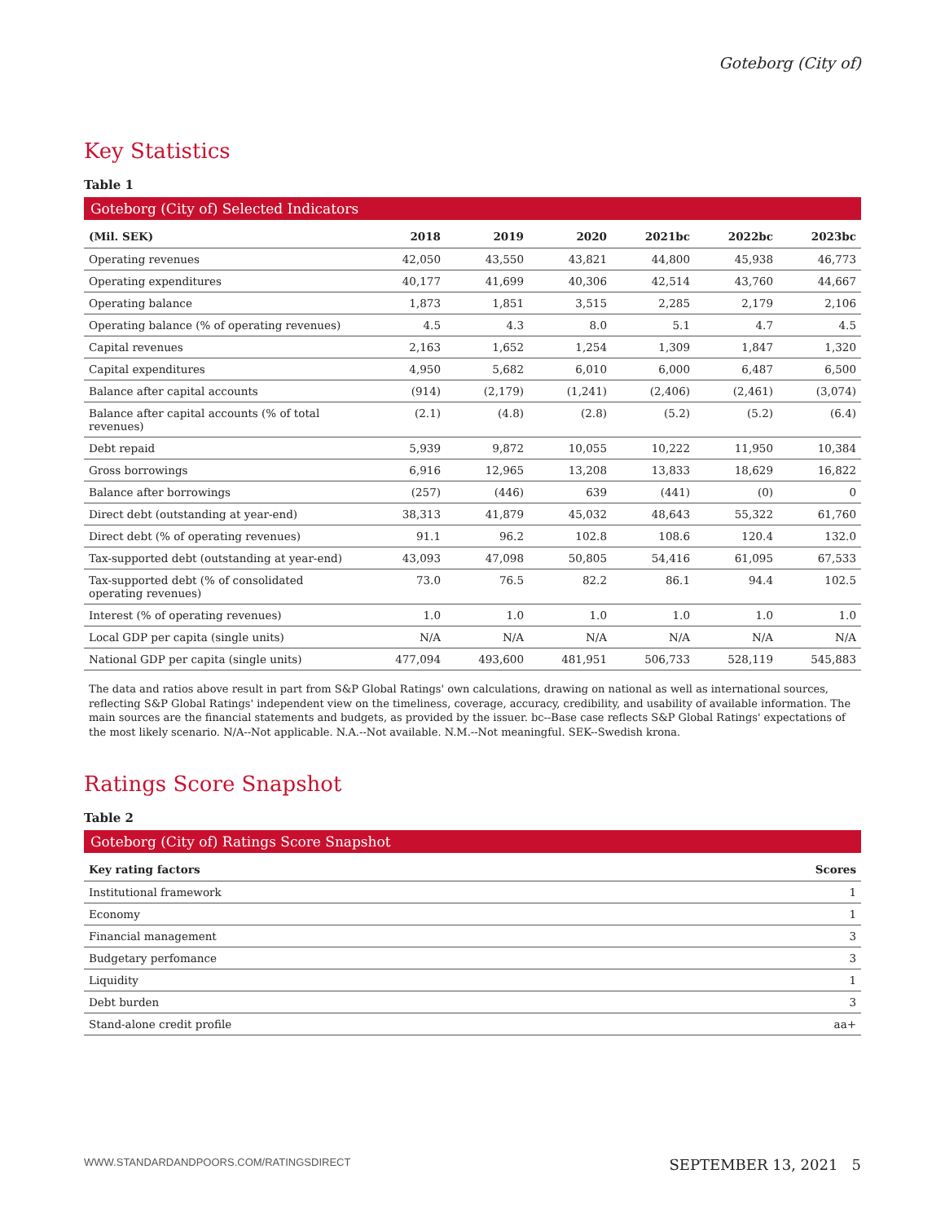Goteborg (City of)
Key Statistics
Table 1
Goteborg (City of) Selected Indicators
| (Mil. SEK) | 2018 | 2019 | 2020 | 2021bc | 2022bc | 2023bc |
| --- | --- | --- | --- | --- | --- | --- |
| Operating revenues | 42,050 | 43,550 | 43,821 | 44,800 | 45,938 | 46,773 |
| Operating expenditures | 40,177 | 41,699 | 40,306 | 42,514 | 43,760 | 44,667 |
| Operating balance | 1,873 | 1,851 | 3,515 | 2,285 | 2,179 | 2,106 |
| Operating balance (% of operating revenues) | 4.5 | 4.3 | 8.0 | 5.1 | 4.7 | 4.5 |
| Capital revenues | 2,163 | 1,652 | 1,254 | 1,309 | 1,847 | 1,320 |
| Capital expenditures | 4,950 | 5,682 | 6,010 | 6,000 | 6,487 | 6,500 |
| Balance after capital accounts | (914) | (2,179) | (1,241) | (2,406) | (2,461) | (3,074) |
| Balance after capital accounts (% of total revenues) | (2.1) | (4.8) | (2.8) | (5.2) | (5.2) | (6.4) |
| Debt repaid | 5,939 | 9,872 | 10,055 | 10,222 | 11,950 | 10,384 |
| Gross borrowings | 6,916 | 12,965 | 13,208 | 13,833 | 18,629 | 16,822 |
| Balance after borrowings | (257) | (446) | 639 | (441) | (0) | 0 |
| Direct debt (outstanding at year-end) | 38,313 | 41,879 | 45,032 | 48,643 | 55,322 | 61,760 |
| Direct debt (% of operating revenues) | 91.1 | 96.2 | 102.8 | 108.6 | 120.4 | 132.0 |
| Tax-supported debt (outstanding at year-end) | 43,093 | 47,098 | 50,805 | 54,416 | 61,095 | 67,533 |
| Tax-supported debt (% of consolidated operating revenues) | 73.0 | 76.5 | 82.2 | 86.1 | 94.4 | 102.5 |
| Interest (% of operating revenues) | 1.0 | 1.0 | 1.0 | 1.0 | 1.0 | 1.0 |
| Local GDP per capita (single units) | N/A | N/A | N/A | N/A | N/A | N/A |
| National GDP per capita (single units) | 477,094 | 493,600 | 481,951 | 506,733 | 528,119 | 545,883 |
The data and ratios above result in part from S&P Global Ratings' own calculations, drawing on national as well as international sources, reflecting S&P Global Ratings' independent view on the timeliness, coverage, accuracy, credibility, and usability of available information. The main sources are the financial statements and budgets, as provided by the issuer. bc--Base case reflects S&P Global Ratings' expectations of the most likely scenario. N/A--Not applicable. N.A.--Not available. N.M.--Not meaningful. SEK--Swedish krona.
Ratings Score Snapshot
Table 2
Goteborg (City of) Ratings Score Snapshot
| Key rating factors | Scores |
| --- | --- |
| Institutional framework | 1 |
| Economy | 1 |
| Financial management | 3 |
| Budgetary perfomance | 3 |
| Liquidity | 1 |
| Debt burden | 3 |
| Stand-alone credit profile | aa+ |
WWW.STANDARDANDPOORS.COM/RATINGSDIRECT SEPTEMBER 13, 2021 5